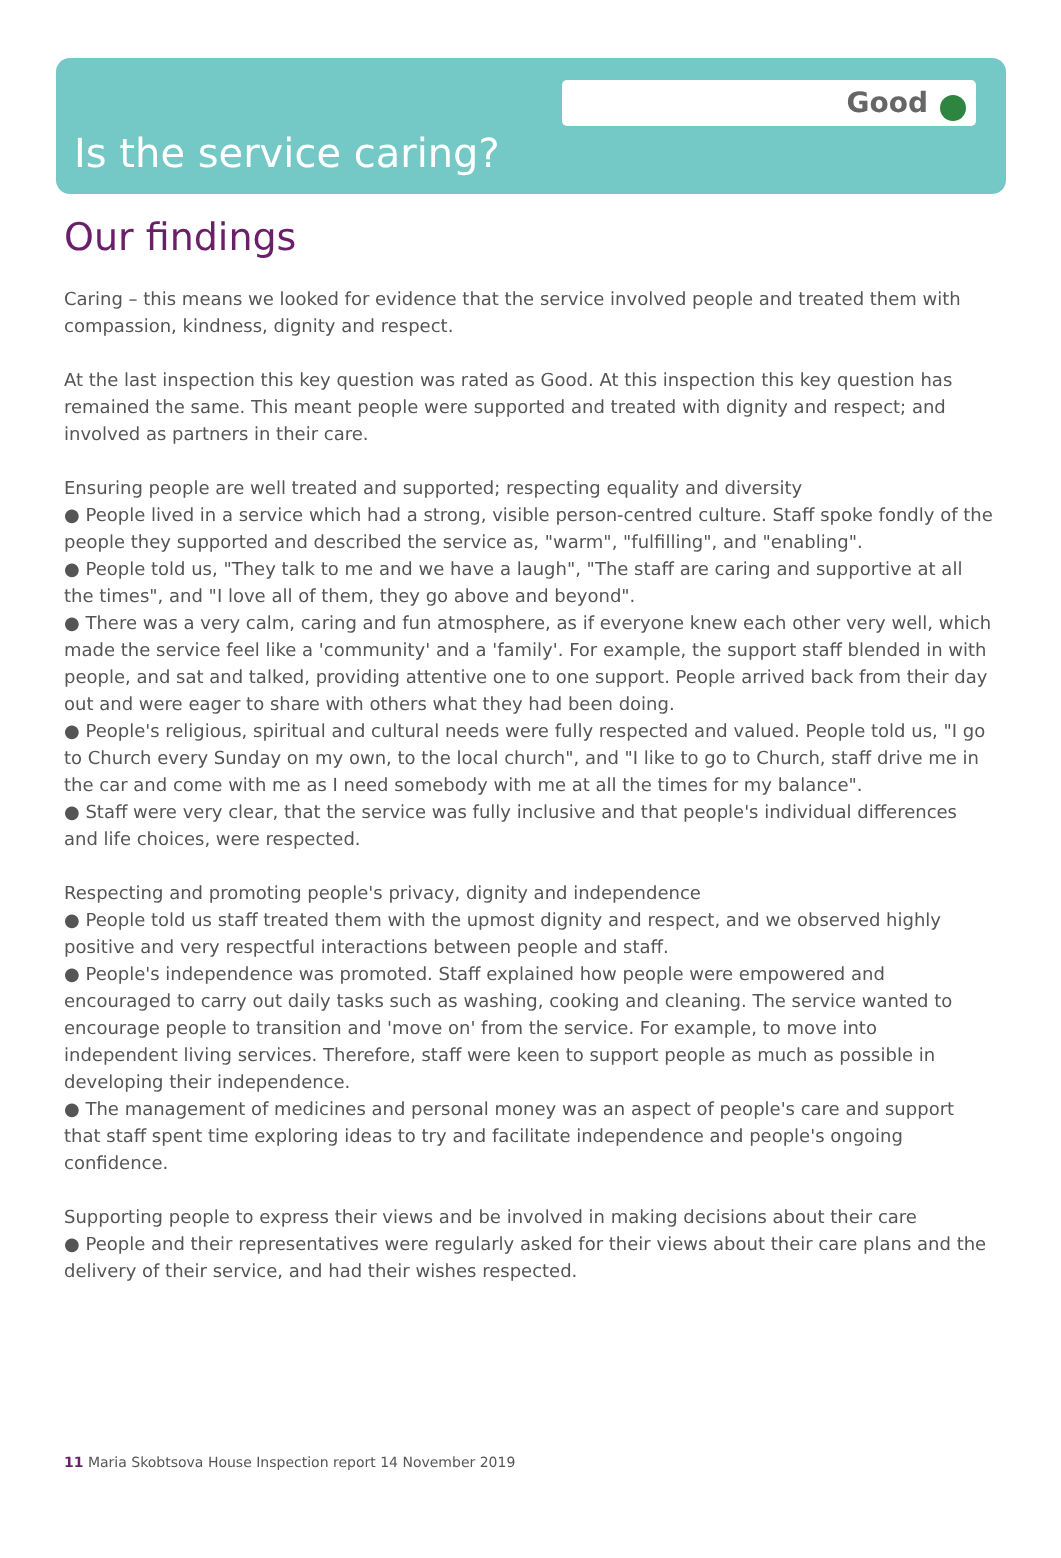Good
Is the service caring?
Our findings
Caring – this means we looked for evidence that the service involved people and treated them with compassion, kindness, dignity and respect.
At the last inspection this key question was rated as Good. At this inspection this key question has remained the same. This meant people were supported and treated with dignity and respect; and involved as partners in their care.
Ensuring people are well treated and supported; respecting equality and diversity
● People lived in a service which had a strong, visible person-centred culture. Staff spoke fondly of the people they supported and described the service as, "warm", "fulfilling", and "enabling".
● People told us, "They talk to me and we have a laugh", "The staff are caring and supportive at all the times", and "I love all of them, they go above and beyond".
● There was a very calm, caring and fun atmosphere, as if everyone knew each other very well, which made the service feel like a 'community' and a 'family'. For example, the support staff blended in with people, and sat and talked, providing attentive one to one support. People arrived back from their day out and were eager to share with others what they had been doing.
● People's religious, spiritual and cultural needs were fully respected and valued. People told us, "I go to Church every Sunday on my own, to the local church", and "I like to go to Church, staff drive me in the car and come with me as I need somebody with me at all the times for my balance".
● Staff were very clear, that the service was fully inclusive and that people's individual differences and life choices, were respected.
Respecting and promoting people's privacy, dignity and independence
● People told us staff treated them with the upmost dignity and respect, and we observed highly positive and very respectful interactions between people and staff.
● People's independence was promoted. Staff explained how people were empowered and encouraged to carry out daily tasks such as washing, cooking and cleaning. The service wanted to encourage people to transition and 'move on' from the service. For example, to move into independent living services. Therefore, staff were keen to support people as much as possible in developing their independence.
● The management of medicines and personal money was an aspect of people's care and support that staff spent time exploring ideas to try and facilitate independence and people's ongoing confidence.
Supporting people to express their views and be involved in making decisions about their care
● People and their representatives were regularly asked for their views about their care plans and the delivery of their service, and had their wishes respected.
11 Maria Skobtsova House Inspection report 14 November 2019